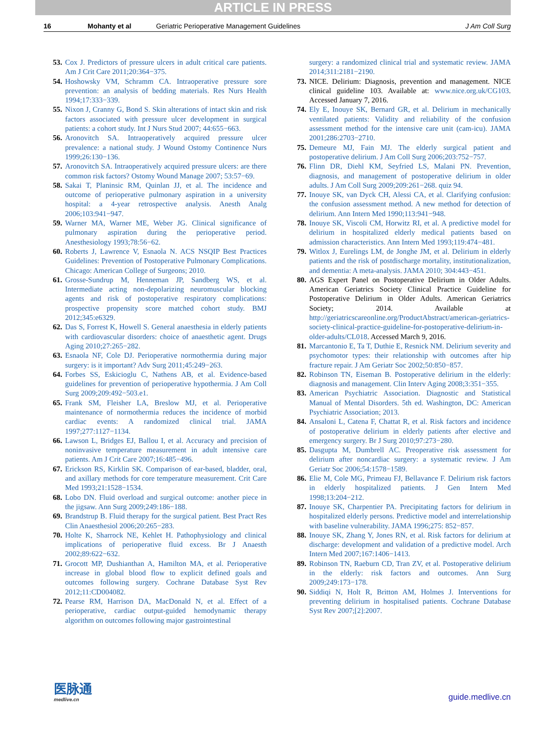ARTICLE IN PRESS
16 Mohanty et al Geriatric Perioperative Management Guidelines J Am Coll Surg
53. Cox J. Predictors of pressure ulcers in adult critical care patients. Am J Crit Care 2011;20:364−375.
54. Hoshowsky VM, Schramm CA. Intraoperative pressure sore prevention: an analysis of bedding materials. Res Nurs Health 1994;17:333−339.
55. Nixon J, Cranny G, Bond S. Skin alterations of intact skin and risk factors associated with pressure ulcer development in surgical patients: a cohort study. Int J Nurs Stud 2007; 44:655−663.
56. Aronovitch SA. Intraoperatively acquired pressure ulcer prevalence: a national study. J Wound Ostomy Continence Nurs 1999;26:130−136.
57. Aronovitch SA. Intraoperatively acquired pressure ulcers: are there common risk factors? Ostomy Wound Manage 2007; 53:57−69.
58. Sakai T, Planinsic RM, Quinlan JJ, et al. The incidence and outcome of perioperative pulmonary aspiration in a university hospital: a 4-year retrospective analysis. Anesth Analg 2006;103:941−947.
59. Warner MA, Warner ME, Weber JG. Clinical significance of pulmonary aspiration during the perioperative period. Anesthesiology 1993;78:56−62.
60. Roberts J, Lawrence V, Esnaola N. ACS NSQIP Best Practices Guidelines: Prevention of Postoperative Pulmonary Complications. Chicago: American College of Surgeons; 2010.
61. Grosse-Sundrup M, Henneman JP, Sandberg WS, et al. Intermediate acting non-depolarizing neuromuscular blocking agents and risk of postoperative respiratory complications: prospective propensity score matched cohort study. BMJ 2012;345:e6329.
62. Das S, Forrest K, Howell S. General anaesthesia in elderly patients with cardiovascular disorders: choice of anaesthetic agent. Drugs Aging 2010;27:265−282.
63. Esnaola NF, Cole DJ. Perioperative normothermia during major surgery: is it important? Adv Surg 2011;45:249−263.
64. Forbes SS, Eskicioglu C, Nathens AB, et al. Evidence-based guidelines for prevention of perioperative hypothermia. J Am Coll Surg 2009;209:492−503.e1.
65. Frank SM, Fleisher LA, Breslow MJ, et al. Perioperative maintenance of normothermia reduces the incidence of morbid cardiac events: A randomized clinical trial. JAMA 1997;277:1127−1134.
66. Lawson L, Bridges EJ, Ballou I, et al. Accuracy and precision of noninvasive temperature measurement in adult intensive care patients. Am J Crit Care 2007;16:485−496.
67. Erickson RS, Kirklin SK. Comparison of ear-based, bladder, oral, and axillary methods for core temperature measurement. Crit Care Med 1993;21:1528−1534.
68. Lobo DN. Fluid overload and surgical outcome: another piece in the jigsaw. Ann Surg 2009;249:186−188.
69. Brandstrup B. Fluid therapy for the surgical patient. Best Pract Res Clin Anaesthesiol 2006;20:265−283.
70. Holte K, Sharrock NE, Kehlet H. Pathophysiology and clinical implications of perioperative fluid excess. Br J Anaesth 2002;89:622−632.
71. Grocott MP, Dushianthan A, Hamilton MA, et al. Perioperative increase in global blood flow to explicit defined goals and outcomes following surgery. Cochrane Database Syst Rev 2012;11:CD004082.
72. Pearse RM, Harrison DA, MacDonald N, et al. Effect of a perioperative, cardiac output-guided hemodynamic therapy algorithm on outcomes following major gastrointestinal
surgery: a randomized clinical trial and systematic review. JAMA 2014;311:2181−2190.
73. NICE. Delirium: Diagnosis, prevention and management. NICE clinical guideline 103. Available at: www.nice.org.uk/CG103. Accessed January 7, 2016.
74. Ely E, Inouye SK, Bernard GR, et al. Delirium in mechanically ventilated patients: Validity and reliability of the confusion assessment method for the intensive care unit (cam-icu). JAMA 2001;286:2703−2710.
75. Demeure MJ, Fain MJ. The elderly surgical patient and postoperative delirium. J Am Coll Surg 2006;203:752−757.
76. Flinn DR, Diehl KM, Seyfried LS, Malani PN. Prevention, diagnosis, and management of postoperative delirium in older adults. J Am Coll Surg 2009;209:261−268. quiz 94.
77. Inouye SK, van Dyck CH, Alessi CA, et al. Clarifying confusion: the confusion assessment method. A new method for detection of delirium. Ann Intern Med 1990;113:941−948.
78. Inouye SK, Viscoli CM, Horwitz RI, et al. A predictive model for delirium in hospitalized elderly medical patients based on admission characteristics. Ann Intern Med 1993;119:474−481.
79. Witlox J, Eurelings LM, de Jonghe JM, et al. Delirium in elderly patients and the risk of postdischarge mortality, institutionalization, and dementia: A meta-analysis. JAMA 2010; 304:443−451.
80. AGS Expert Panel on Postoperative Delirium in Older Adults. American Geriatrics Society Clinical Practice Guideline for Postoperative Delirium in Older Adults. American Geriatrics Society; 2014. Available at http://geriatricscareonline.org/ProductAbstract/american-geriatrics-society-clinical-practice-guideline-for-postoperative-delirium-in-older-adults/CL018. Accessed March 9, 2016.
81. Marcantonio E, Ta T, Duthie E, Resnick NM. Delirium severity and psychomotor types: their relationship with outcomes after hip fracture repair. J Am Geriatr Soc 2002;50:850−857.
82. Robinson TN, Eiseman B. Postoperative delirium in the elderly: diagnosis and management. Clin Interv Aging 2008;3:351−355.
83. American Psychiatric Association. Diagnostic and Statistical Manual of Mental Disorders. 5th ed. Washington, DC: American Psychiatric Association; 2013.
84. Ansaloni L, Catena F, Chattat R, et al. Risk factors and incidence of postoperative delirium in elderly patients after elective and emergency surgery. Br J Surg 2010;97:273−280.
85. Dasgupta M, Dumbrell AC. Preoperative risk assessment for delirium after noncardiac surgery: a systematic review. J Am Geriatr Soc 2006;54:1578−1589.
86. Elie M, Cole MG, Primeau FJ, Bellavance F. Delirium risk factors in elderly hospitalized patients. J Gen Intern Med 1998;13:204−212.
87. Inouye SK, Charpentier PA. Precipitating factors for delirium in hospitalized elderly persons. Predictive model and interrelationship with baseline vulnerability. JAMA 1996;275: 852−857.
88. Inouye SK, Zhang Y, Jones RN, et al. Risk factors for delirium at discharge: development and validation of a predictive model. Arch Intern Med 2007;167:1406−1413.
89. Robinson TN, Raeburn CD, Tran ZV, et al. Postoperative delirium in the elderly: risk factors and outcomes. Ann Surg 2009;249:173−178.
90. Siddiqi N, Holt R, Britton AM, Holmes J. Interventions for preventing delirium in hospitalised patients. Cochrane Database Syst Rev 2007;[2]:2007.
医脉通
medlive.cn
guide.medlive.cn